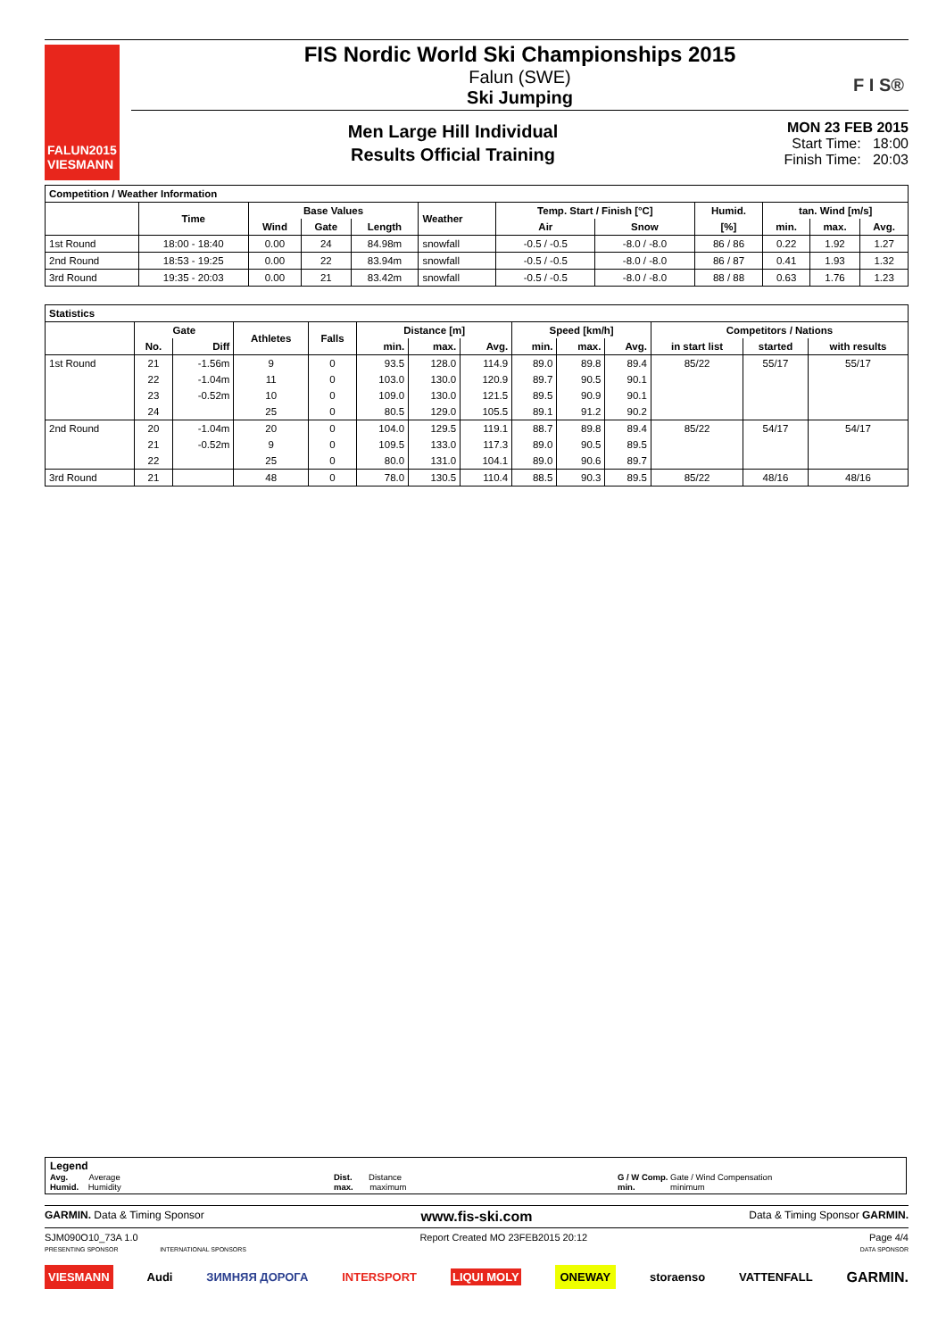FALUN2015
VIESMANN
FIS Nordic World Ski Championships 2015
Falun (SWE)
Ski Jumping
Men Large Hill Individual
Results Official Training
MON 23 FEB 2015
Start Time: 18:00
Finish Time: 20:03
F I S®
| Competition / Weather Information | | | | | | | | | | | |
| --- | --- | --- | --- | --- | --- | --- | --- | --- | --- | --- | --- |
| | Time | Base Values | | | Weather | Temp. Start / Finish [°C] | | Humid. | tan. Wind [m/s] | | |
| | | Wind | Gate | Length | | Air | Snow | [%] | min. | max. | Avg. |
| 1st Round | 18:00 - 18:40 | 0.00 | 24 | 84.98m | snowfall | -0.5 / -0.5 | -8.0 / -8.0 | 86 / 86 | 0.22 | 1.92 | 1.27 |
| 2nd Round | 18:53 - 19:25 | 0.00 | 22 | 83.94m | snowfall | -0.5 / -0.5 | -8.0 / -8.0 | 86 / 87 | 0.41 | 1.93 | 1.32 |
| 3rd Round | 19:35 - 20:03 | 0.00 | 21 | 83.42m | snowfall | -0.5 / -0.5 | -8.0 / -8.0 | 88 / 88 | 0.63 | 1.76 | 1.23 |
| Statistics | | | | | | | | | | | | | |
| --- | --- | --- | --- | --- | --- | --- | --- | --- | --- | --- | --- | --- | --- |
| | Gate | | Athletes | Falls | Distance [m] | | | Speed [km/h] | | | Competitors / Nations | | |
| | No. | Diff | | | min. | max. | Avg. | min. | max. | Avg. | in start list | started | with results |
| 1st Round | 21 | -1.56m | 9 | 0 | 93.5 | 128.0 | 114.9 | 89.0 | 89.8 | 89.4 | 85/22 | 55/17 | 55/17 |
| | 22 | -1.04m | 11 | 0 | 103.0 | 130.0 | 120.9 | 89.7 | 90.5 | 90.1 | | | |
| | 23 | -0.52m | 10 | 0 | 109.0 | 130.0 | 121.5 | 89.5 | 90.9 | 90.1 | | | |
| | 24 | | 25 | 0 | 80.5 | 129.0 | 105.5 | 89.1 | 91.2 | 90.2 | | | |
| 2nd Round | 20 | -1.04m | 20 | 0 | 104.0 | 129.5 | 119.1 | 88.7 | 89.8 | 89.4 | 85/22 | 54/17 | 54/17 |
| | 21 | -0.52m | 9 | 0 | 109.5 | 133.0 | 117.3 | 89.0 | 90.5 | 89.5 | | | |
| | 22 | | 25 | 0 | 80.0 | 131.0 | 104.1 | 89.0 | 90.6 | 89.7 | | | |
| 3rd Round | 21 | | 48 | 0 | 78.0 | 130.5 | 110.4 | 88.5 | 90.3 | 89.5 | 85/22 | 48/16 | 48/16 |
Legend
Avg. Average
Humid. Humidity
Dist. Distance
max. maximum
G / W Comp. Gate / Wind Compensation
min. minimum
GARMIN. Data & Timing Sponsor www.fis-ski.com Data & Timing Sponsor GARMIN.
SJM090O10_73A 1.0 Report Created MO 23FEB2015 20:12 Page 4/4
PRESENTING SPONSOR INTERNATIONAL SPONSORS DATA SPONSOR
VIESMANN Audi ЗИМНЯЯ ДОРОГА INTERSPORT LIQUI MOLY ONEWAY storaenso VATTENFALL GARMIN.